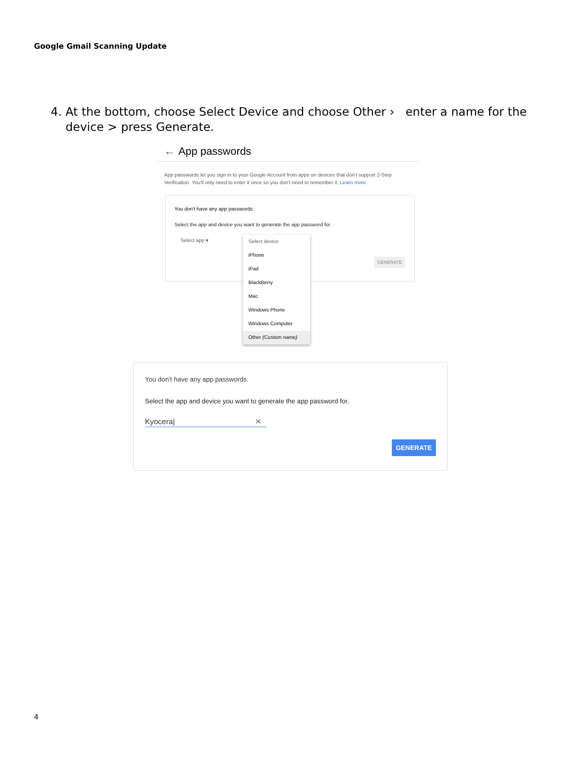Google Gmail Scanning Update
4. At the bottom, choose Select Device and choose Other › enter a name for the
device > press Generate.
← App passwords
App passwords let you sign in to your Google Account from apps on devices that don't support 2-Step Verification. You'll only need to enter it once so you don't need to remember it. Learn more
You don't have any app passwords.
Select the app and device you want to generate the app password for.
Select app ▾
GENERATE
Select device
iPhone
iPad
BlackBerry
Mac
Windows Phone
Windows Computer
Other (Custom name)
You don't have any app passwords.
Select the app and device you want to generate the app password for.
Kyocera| ✕
GENERATE
4